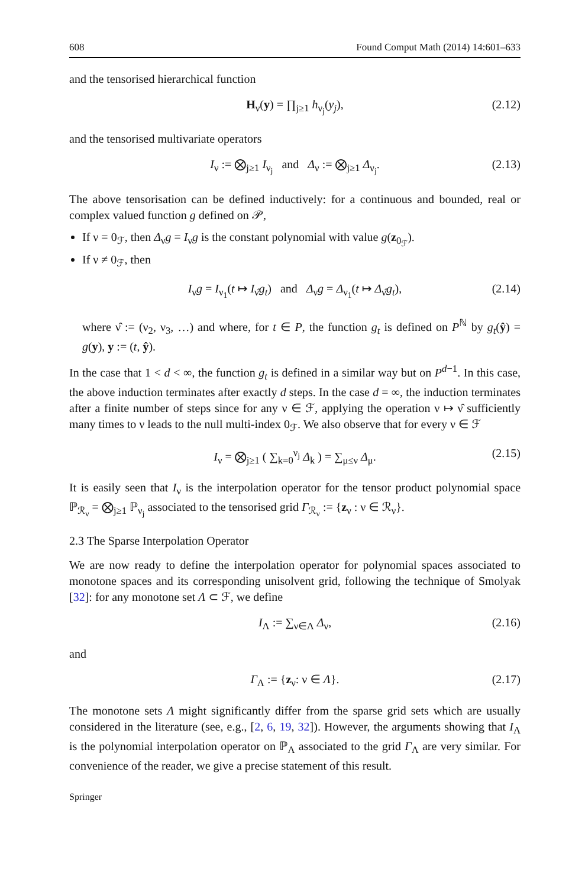608 Found Comput Math (2014) 14:601–633
and the tensorised hierarchical function
H<sub>ν</sub>(y) = ∏<sub>j≥1</sub> h<sub>ν<sub>j</sub></sub>(y<sub>j</sub>), (2.12)
and the tensorised multivariate operators
I<sub>ν</sub> := ⨂<sub>j≥1</sub> I<sub>ν<sub>j</sub></sub> and Δ<sub>ν</sub> := ⨂<sub>j≥1</sub> Δ<sub>ν<sub>j</sub></sub>. (2.13)
The above tensorisation can be defined inductively: for a continuous and bounded, real or complex valued function g defined on 𝒫,
If ν = 0<sub>ℱ</sub>, then Δ<sub>ν</sub>g = I<sub>ν</sub>g is the constant polynomial with value g(z<sub>0<sub>ℱ</sub></sub>).
If ν ≠ 0<sub>ℱ</sub>, then
I<sub>ν</sub>g = I<sub>ν<sub>1</sub></sub>(t ↦ I<sub>ν̂</sub>g<sub>t</sub>) and Δ<sub>ν</sub>g = Δ<sub>ν<sub>1</sub></sub>(t ↦ Δ<sub>ν̂</sub>g<sub>t</sub>), (2.14)
where ν̂ := (ν<sub>2</sub>, ν<sub>3</sub>, …) and where, for t ∈ P, the function g<sub>t</sub> is defined on P<sup>ℕ</sup> by g<sub>t</sub>(ŷ) = g(y), y := (t, ŷ).
In the case that 1 < d < ∞, the function g<sub>t</sub> is defined in a similar way but on P<sup>d−1</sup>. In this case, the above induction terminates after exactly d steps. In the case d = ∞, the induction terminates after a finite number of steps since for any ν ∈ ℱ, applying the operation ν ↦ ν̂ sufficiently many times to ν leads to the null multi-index 0<sub>ℱ</sub>. We also observe that for every ν ∈ ℱ
I<sub>ν</sub> = ⨂<sub>j≥1</sub> ( ∑<sub>k=0</sub><sup>ν<sub>j</sub></sup> Δ<sub>k</sub> ) = ∑<sub>μ≤ν</sub> Δ<sub>μ</sub>. (2.15)
It is easily seen that I<sub>ν</sub> is the interpolation operator for the tensor product polynomial space ℙ<sub>ℛ<sub>ν</sub></sub> = ⨂<sub>j≥1</sub> ℙ<sub>ν<sub>j</sub></sub> associated to the tensorised grid Γ<sub>ℛ<sub>ν</sub></sub> := {z<sub>ν</sub> : ν ∈ ℛ<sub>ν</sub>}.
2.3 The Sparse Interpolation Operator
We are now ready to define the interpolation operator for polynomial spaces associated to monotone spaces and its corresponding unisolvent grid, following the technique of Smolyak [32]: for any monotone set Λ ⊂ ℱ, we define
I<sub>Λ</sub> := ∑<sub>ν∈Λ</sub> Δ<sub>ν</sub>, (2.16)
and
Γ<sub>Λ</sub> := {z<sub>ν</sub>: ν ∈ Λ}. (2.17)
The monotone sets Λ might significantly differ from the sparse grid sets which are usually considered in the literature (see, e.g., [2, 6, 19, 32]). However, the arguments showing that I<sub>Λ</sub> is the polynomial interpolation operator on ℙ<sub>Λ</sub> associated to the grid Γ<sub>Λ</sub> are very similar. For convenience of the reader, we give a precise statement of this result.
Springer